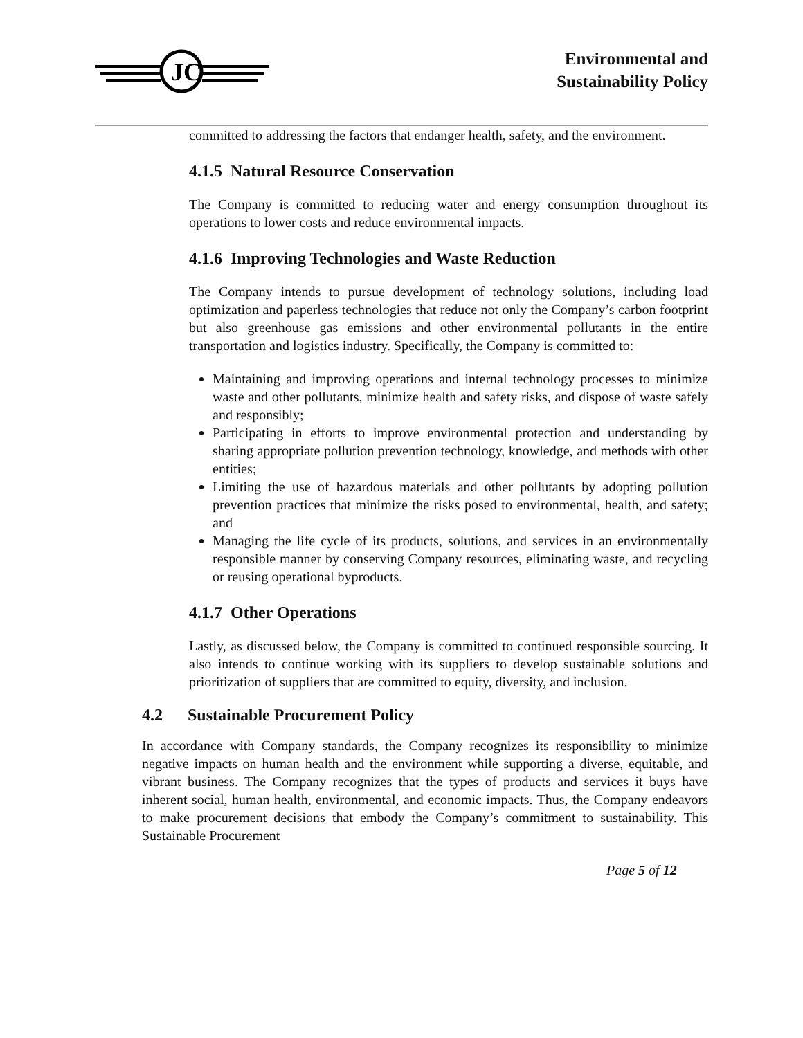JC
Environmental and
Sustainability Policy
committed to addressing the factors that endanger health, safety, and the environment.
4.1.5 Natural Resource Conservation
The Company is committed to reducing water and energy consumption throughout its operations to lower costs and reduce environmental impacts.
4.1.6 Improving Technologies and Waste Reduction
The Company intends to pursue development of technology solutions, including load optimization and paperless technologies that reduce not only the Company’s carbon footprint but also greenhouse gas emissions and other environmental pollutants in the entire transportation and logistics industry. Specifically, the Company is committed to:
Maintaining and improving operations and internal technology processes to minimize waste and other pollutants, minimize health and safety risks, and dispose of waste safely and responsibly;
Participating in efforts to improve environmental protection and understanding by sharing appropriate pollution prevention technology, knowledge, and methods with other entities;
Limiting the use of hazardous materials and other pollutants by adopting pollution prevention practices that minimize the risks posed to environmental, health, and safety; and
Managing the life cycle of its products, solutions, and services in an environmentally responsible manner by conserving Company resources, eliminating waste, and recycling or reusing operational byproducts.
4.1.7 Other Operations
Lastly, as discussed below, the Company is committed to continued responsible sourcing. It also intends to continue working with its suppliers to develop sustainable solutions and prioritization of suppliers that are committed to equity, diversity, and inclusion.
4.2 Sustainable Procurement Policy
In accordance with Company standards, the Company recognizes its responsibility to minimize negative impacts on human health and the environment while supporting a diverse, equitable, and vibrant business. The Company recognizes that the types of products and services it buys have inherent social, human health, environmental, and economic impacts. Thus, the Company endeavors to make procurement decisions that embody the Company’s commitment to sustainability. This Sustainable Procurement
Page 5 of 12